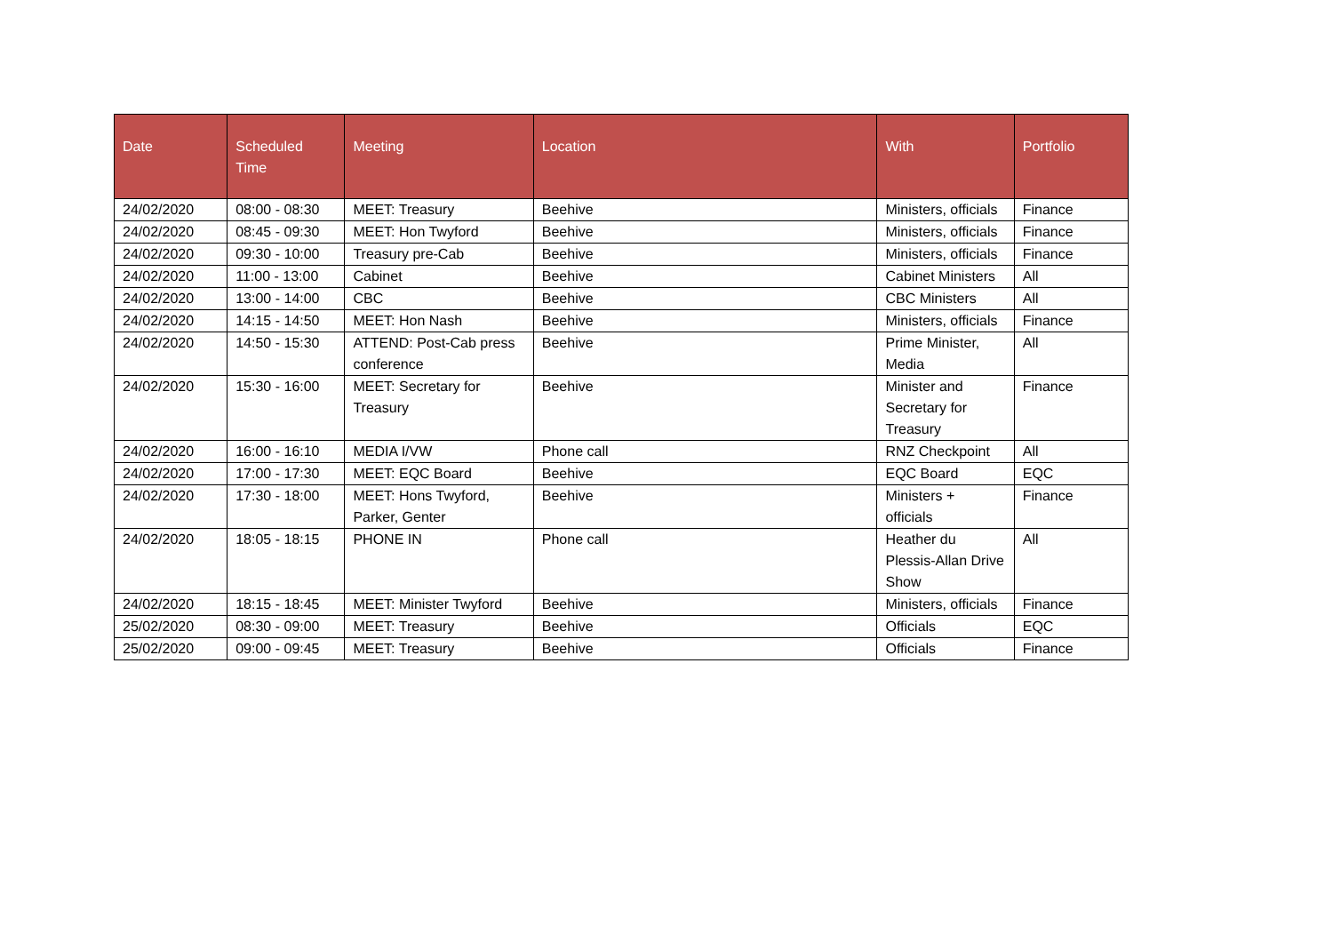| Date | Scheduled Time | Meeting | Location | With | Portfolio |
| --- | --- | --- | --- | --- | --- |
| 24/02/2020 | 08:00 - 08:30 | MEET: Treasury | Beehive | Ministers, officials | Finance |
| 24/02/2020 | 08:45 - 09:30 | MEET: Hon Twyford | Beehive | Ministers, officials | Finance |
| 24/02/2020 | 09:30 - 10:00 | Treasury pre-Cab | Beehive | Ministers, officials | Finance |
| 24/02/2020 | 11:00 - 13:00 | Cabinet | Beehive | Cabinet Ministers | All |
| 24/02/2020 | 13:00 - 14:00 | CBC | Beehive | CBC Ministers | All |
| 24/02/2020 | 14:15 - 14:50 | MEET: Hon Nash | Beehive | Ministers, officials | Finance |
| 24/02/2020 | 14:50 - 15:30 | ATTEND: Post-Cab press conference | Beehive | Prime Minister, Media | All |
| 24/02/2020 | 15:30 - 16:00 | MEET: Secretary for Treasury | Beehive | Minister and Secretary for Treasury | Finance |
| 24/02/2020 | 16:00 - 16:10 | MEDIA I/VW | Phone call | RNZ Checkpoint | All |
| 24/02/2020 | 17:00 - 17:30 | MEET: EQC Board | Beehive | EQC Board | EQC |
| 24/02/2020 | 17:30 - 18:00 | MEET: Hons Twyford, Parker, Genter | Beehive | Ministers + officials | Finance |
| 24/02/2020 | 18:05 - 18:15 | PHONE IN | Phone call | Heather du Plessis-Allan Drive Show | All |
| 24/02/2020 | 18:15 - 18:45 | MEET: Minister Twyford | Beehive | Ministers, officials | Finance |
| 25/02/2020 | 08:30 - 09:00 | MEET: Treasury | Beehive | Officials | EQC |
| 25/02/2020 | 09:00 - 09:45 | MEET: Treasury | Beehive | Officials | Finance |